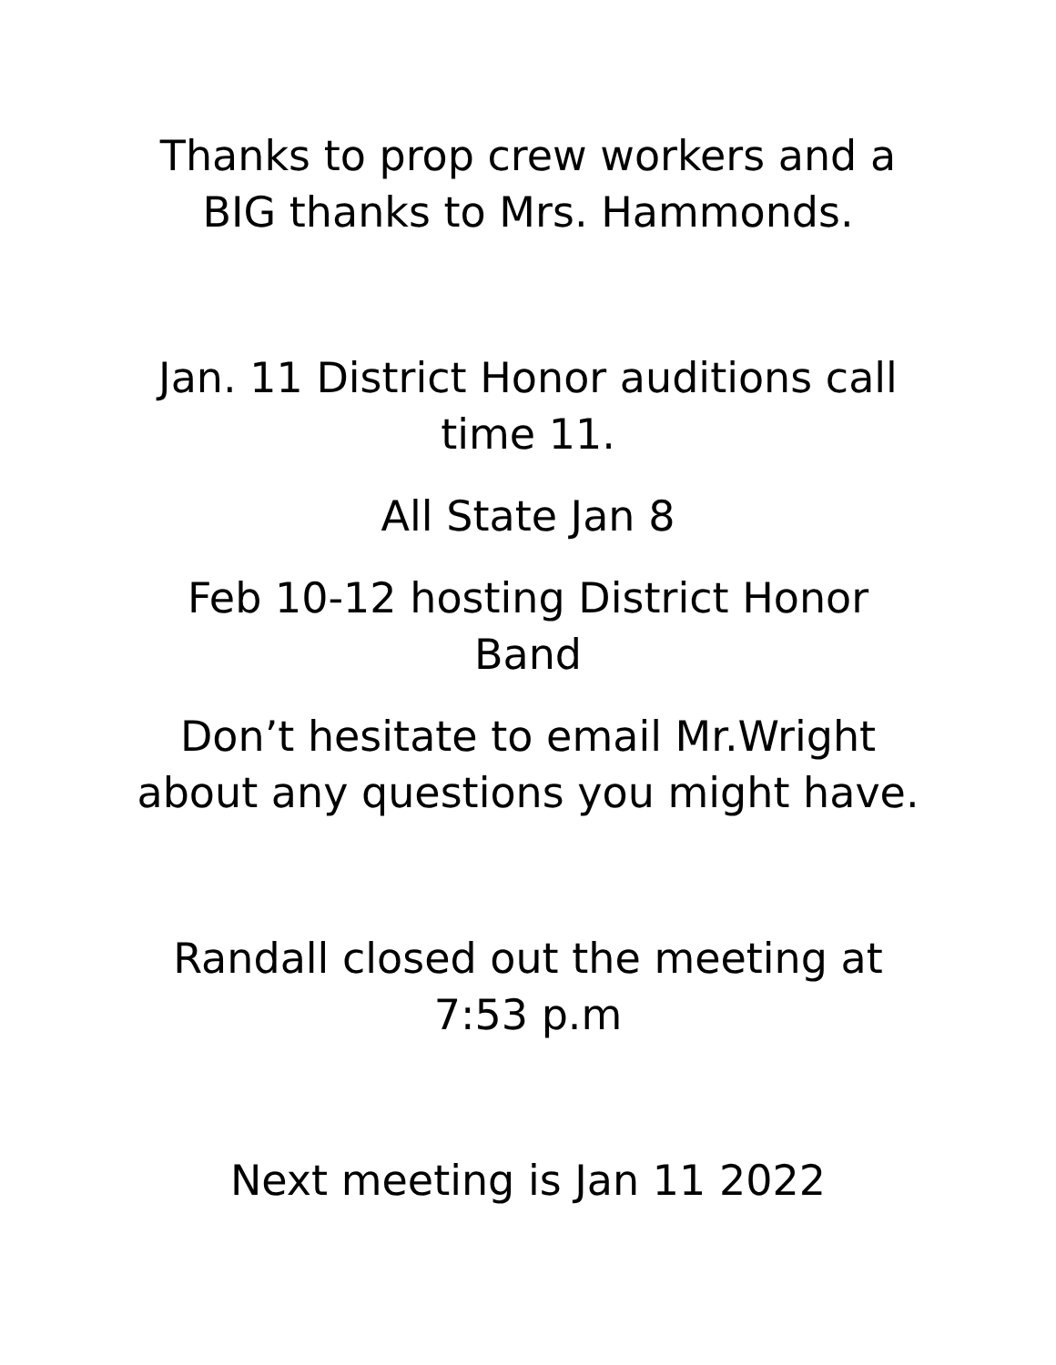Thanks to prop crew workers and a BIG thanks to Mrs. Hammonds.
Jan. 11 District Honor auditions call time 11.
All State Jan 8
Feb 10-12 hosting District Honor Band
Don’t hesitate to email Mr.Wright about any questions you might have.
Randall closed out the meeting at 7:53 p.m
Next meeting is Jan 11 2022